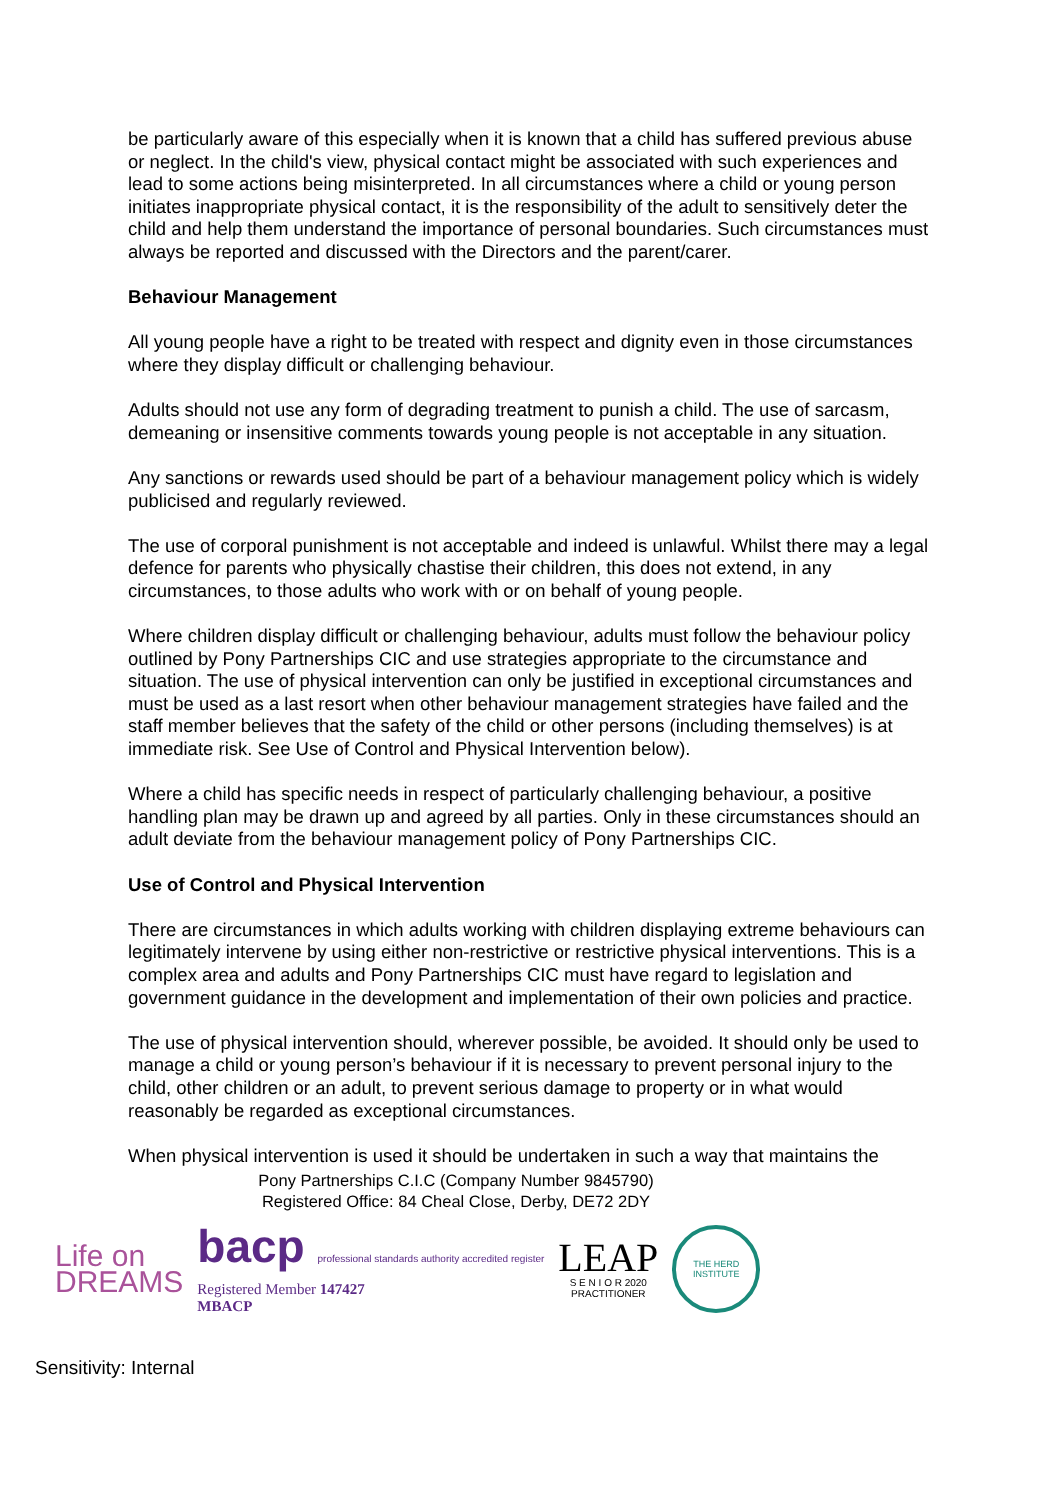be particularly aware of this especially when it is known that a child has suffered previous abuse or neglect. In the child's view, physical contact might be associated with such experiences and lead to some actions being misinterpreted. In all circumstances where a child or young person initiates inappropriate physical contact, it is the responsibility of the adult to sensitively deter the child and help them understand the importance of personal boundaries. Such circumstances must always be reported and discussed with the Directors and the parent/carer.
Behaviour Management
All young people have a right to be treated with respect and dignity even in those circumstances where they display difficult or challenging behaviour.
Adults should not use any form of degrading treatment to punish a child. The use of sarcasm, demeaning or insensitive comments towards young people is not acceptable in any situation.
Any sanctions or rewards used should be part of a behaviour management policy which is widely publicised and regularly reviewed.
The use of corporal punishment is not acceptable and indeed is unlawful. Whilst there may a legal defence for parents who physically chastise their children, this does not extend, in any circumstances, to those adults who work with or on behalf of young people.
Where children display difficult or challenging behaviour, adults must follow the behaviour policy outlined by Pony Partnerships CIC and use strategies appropriate to the circumstance and situation. The use of physical intervention can only be justified in exceptional circumstances and must be used as a last resort when other behaviour management strategies have failed and the staff member believes that the safety of the child or other persons (including themselves) is at immediate risk. See Use of Control and Physical Intervention below).
Where a child has specific needs in respect of particularly challenging behaviour, a positive handling plan may be drawn up and agreed by all parties. Only in these circumstances should an adult deviate from the behaviour management policy of Pony Partnerships CIC.
Use of Control and Physical Intervention
There are circumstances in which adults working with children displaying extreme behaviours can legitimately intervene by using either non-restrictive or restrictive physical interventions. This is a complex area and adults and Pony Partnerships CIC must have regard to legislation and government guidance in the development and implementation of their own policies and practice.
The use of physical intervention should, wherever possible, be avoided. It should only be used to manage a child or young person’s behaviour if it is necessary to prevent personal injury to the child, other children or an adult, to prevent serious damage to property or in what would reasonably be regarded as exceptional circumstances.
When physical intervention is used it should be undertaken in such a way that maintains the
Pony Partnerships C.I.C (Company Number 9845790)
Registered Office: 84 Cheal Close, Derby, DE72 2DY
Life on
DREAMS
bacp professional standards authority accredited register
Registered Member 147427
MBACP
LEAP
S E N I O R 2020
PRACTITIONER
THE HERD INSTITUTE
Sensitivity: Internal